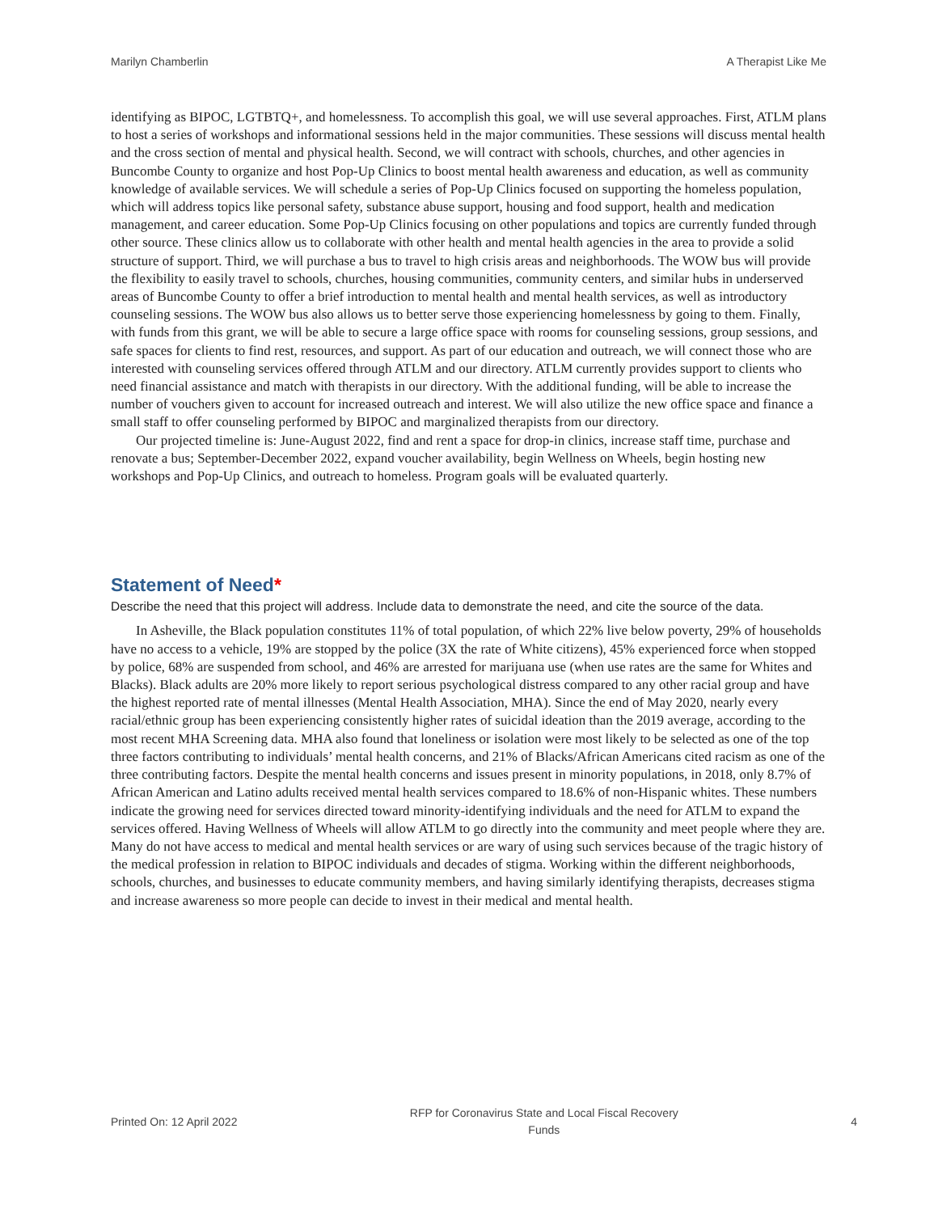Marilyn Chamberlin A Therapist Like Me
identifying as BIPOC, LGTBTQ+, and homelessness. To accomplish this goal, we will use several approaches. First, ATLM plans to host a series of workshops and informational sessions held in the major communities. These sessions will discuss mental health and the cross section of mental and physical health. Second, we will contract with schools, churches, and other agencies in Buncombe County to organize and host Pop-Up Clinics to boost mental health awareness and education, as well as community knowledge of available services. We will schedule a series of Pop-Up Clinics focused on supporting the homeless population, which will address topics like personal safety, substance abuse support, housing and food support, health and medication management, and career education. Some Pop-Up Clinics focusing on other populations and topics are currently funded through other source. These clinics allow us to collaborate with other health and mental health agencies in the area to provide a solid structure of support. Third, we will purchase a bus to travel to high crisis areas and neighborhoods. The WOW bus will provide the flexibility to easily travel to schools, churches, housing communities, community centers, and similar hubs in underserved areas of Buncombe County to offer a brief introduction to mental health and mental health services, as well as introductory counseling sessions. The WOW bus also allows us to better serve those experiencing homelessness by going to them. Finally, with funds from this grant, we will be able to secure a large office space with rooms for counseling sessions, group sessions, and safe spaces for clients to find rest, resources, and support. As part of our education and outreach, we will connect those who are interested with counseling services offered through ATLM and our directory. ATLM currently provides support to clients who need financial assistance and match with therapists in our directory. With the additional funding, will be able to increase the number of vouchers given to account for increased outreach and interest. We will also utilize the new office space and finance a small staff to offer counseling performed by BIPOC and marginalized therapists from our directory.
Our projected timeline is: June-August 2022, find and rent a space for drop-in clinics, increase staff time, purchase and renovate a bus; September-December 2022, expand voucher availability, begin Wellness on Wheels, begin hosting new workshops and Pop-Up Clinics, and outreach to homeless. Program goals will be evaluated quarterly.
Statement of Need*
Describe the need that this project will address. Include data to demonstrate the need, and cite the source of the data.
In Asheville, the Black population constitutes 11% of total population, of which 22% live below poverty, 29% of households have no access to a vehicle, 19% are stopped by the police (3X the rate of White citizens), 45% experienced force when stopped by police, 68% are suspended from school, and 46% are arrested for marijuana use (when use rates are the same for Whites and Blacks). Black adults are 20% more likely to report serious psychological distress compared to any other racial group and have the highest reported rate of mental illnesses (Mental Health Association, MHA). Since the end of May 2020, nearly every racial/ethnic group has been experiencing consistently higher rates of suicidal ideation than the 2019 average, according to the most recent MHA Screening data. MHA also found that loneliness or isolation were most likely to be selected as one of the top three factors contributing to individuals’ mental health concerns, and 21% of Blacks/African Americans cited racism as one of the three contributing factors. Despite the mental health concerns and issues present in minority populations, in 2018, only 8.7% of African American and Latino adults received mental health services compared to 18.6% of non-Hispanic whites. These numbers indicate the growing need for services directed toward minority-identifying individuals and the need for ATLM to expand the services offered. Having Wellness of Wheels will allow ATLM to go directly into the community and meet people where they are. Many do not have access to medical and mental health services or are wary of using such services because of the tragic history of the medical profession in relation to BIPOC individuals and decades of stigma. Working within the different neighborhoods, schools, churches, and businesses to educate community members, and having similarly identifying therapists, decreases stigma and increase awareness so more people can decide to invest in their medical and mental health.
Printed On: 12 April 2022 RFP for Coronavirus State and Local Fiscal Recovery
Funds 4